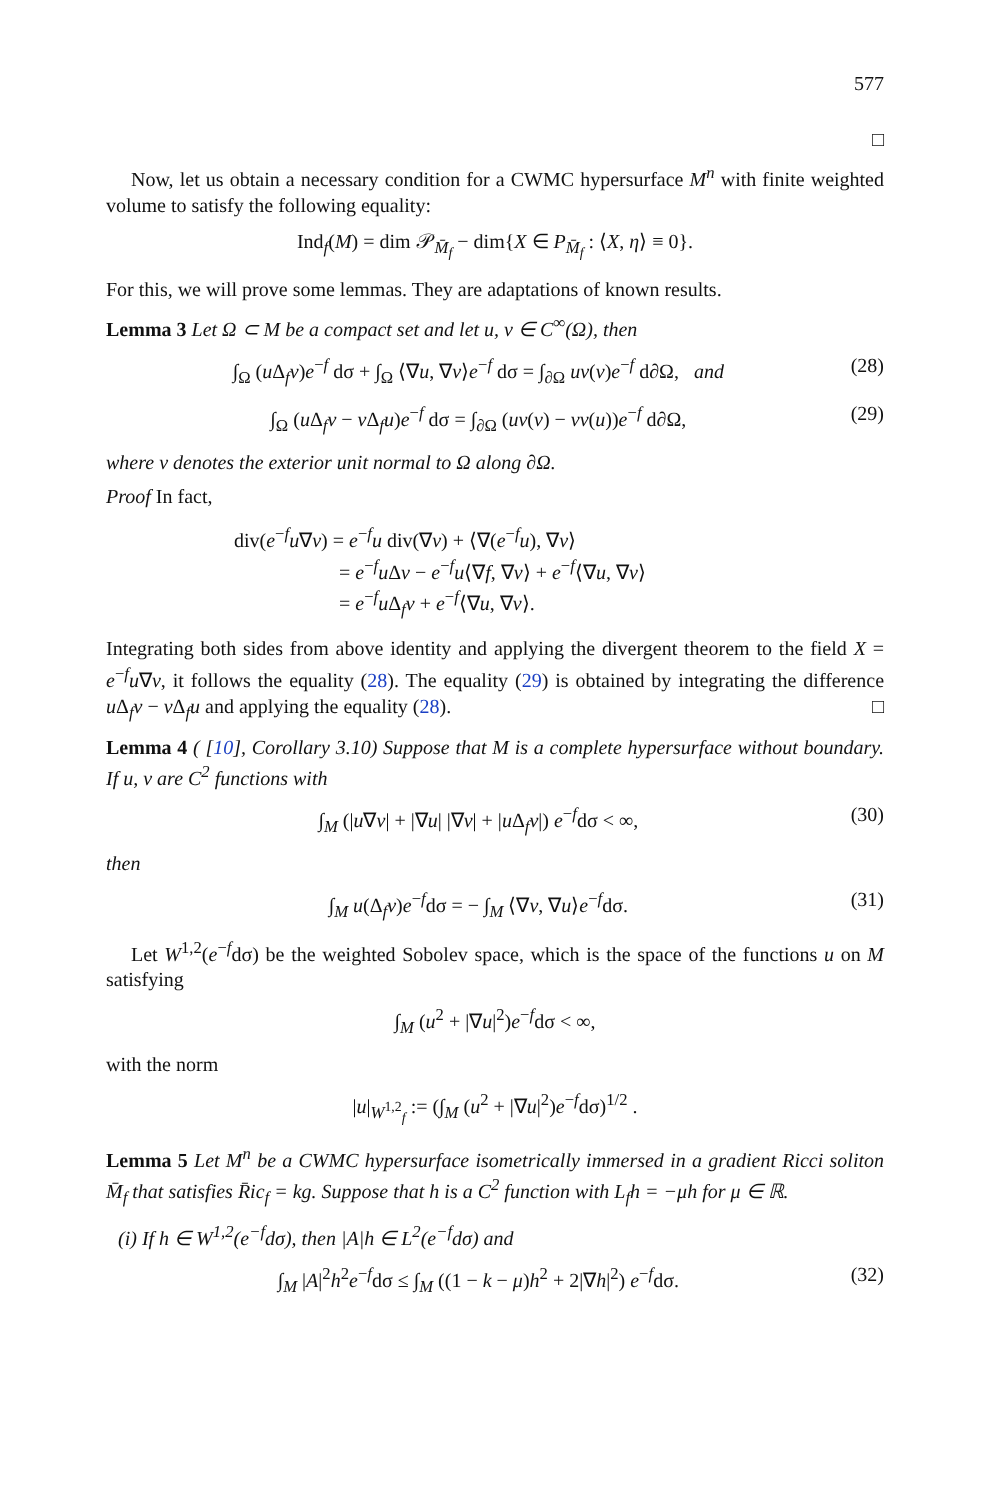577
□
Now, let us obtain a necessary condition for a CWMC hypersurface M<sup>n</sup> with finite weighted volume to satisfy the following equality:
Ind<sub>f</sub>(M) = dim 𝒫<sub>M̄<sub>f</sub></sub> − dim{X ∈ P<sub>M̄<sub>f</sub></sub> : ⟨X, η⟩ ≡ 0}.
For this, we will prove some lemmas. They are adaptations of known results.
Lemma 3 Let Ω ⊂ M be a compact set and let u, v ∈ C<sup>∞</sup>(Ω), then
∫<sub>Ω</sub> (u Δ<sub>f</sub>v)e<sup>−f</sup> dσ + ∫<sub>Ω</sub> ⟨∇u, ∇v⟩e<sup>−f</sup> dσ = ∫<sub>∂Ω</sub> uν(v)e<sup>−f</sup> d∂Ω, and (28)
∫<sub>Ω</sub> (u Δ<sub>f</sub>v − v Δ<sub>f</sub>u)e<sup>−f</sup> dσ = ∫<sub>∂Ω</sub> (uν(v) − vν(u))e<sup>−f</sup> d∂Ω, (29)
where ν denotes the exterior unit normal to Ω along ∂Ω.
Proof In fact,
div(e<sup>−f</sup>u∇v) = e<sup>−f</sup>u div(∇v) + ⟨∇(e<sup>−f</sup>u), ∇v⟩
= e<sup>−f</sup>u Δv − e<sup>−f</sup>u⟨∇f, ∇v⟩ + e<sup>−f</sup>⟨∇u, ∇v⟩
= e<sup>−f</sup>u Δ<sub>f</sub>v + e<sup>−f</sup>⟨∇u, ∇v⟩.
Integrating both sides from above identity and applying the divergent theorem to the field X = e<sup>−f</sup>u∇v, it follows the equality (28). The equality (29) is obtained by integrating the difference u Δ<sub>f</sub>v − v Δ<sub>f</sub>u and applying the equality (28). □
Lemma 4 ( [10], Corollary 3.10) Suppose that M is a complete hypersurface without boundary. If u, v are C<sup>2</sup> functions with
∫<sub>M</sub> (|u∇v| + |∇u| |∇v| + |u Δ<sub>f</sub>v|) e<sup>−f</sup>dσ < ∞, (30)
then
∫<sub>M</sub> u(Δ<sub>f</sub>v)e<sup>−f</sup>dσ = − ∫<sub>M</sub> ⟨∇v, ∇u⟩e<sup>−f</sup>dσ. (31)
Let W<sup>1,2</sup>(e<sup>−f</sup>dσ) be the weighted Sobolev space, which is the space of the functions u on M satisfying
∫<sub>M</sub> (u<sup>2</sup> + |∇u|<sup>2</sup>)e<sup>−f</sup>dσ < ∞,
with the norm
|u|<sub>W<sup>1,2</sup><sub>f</sub></sub> := (∫<sub>M</sub> (u<sup>2</sup> + |∇u|<sup>2</sup>)e<sup>−f</sup>dσ)<sup>1/2</sup> .
Lemma 5 Let M<sup>n</sup> be a CWMC hypersurface isometrically immersed in a gradient Ricci soliton M̄<sub>f</sub> that satisfies R̄ic<sub>f</sub> = kg. Suppose that h is a C<sup>2</sup> function with L<sub>f</sub>h = −μh for μ ∈ ℝ.
(i) If h ∈ W<sup>1,2</sup>(e<sup>−f</sup>dσ), then |A|h ∈ L<sup>2</sup>(e<sup>−f</sup>dσ) and
∫<sub>M</sub> |A|<sup>2</sup>h<sup>2</sup>e<sup>−f</sup>dσ ≤ ∫<sub>M</sub> ((1 − k − μ)h<sup>2</sup> + 2|∇h|<sup>2</sup>) e<sup>−f</sup>dσ. (32)